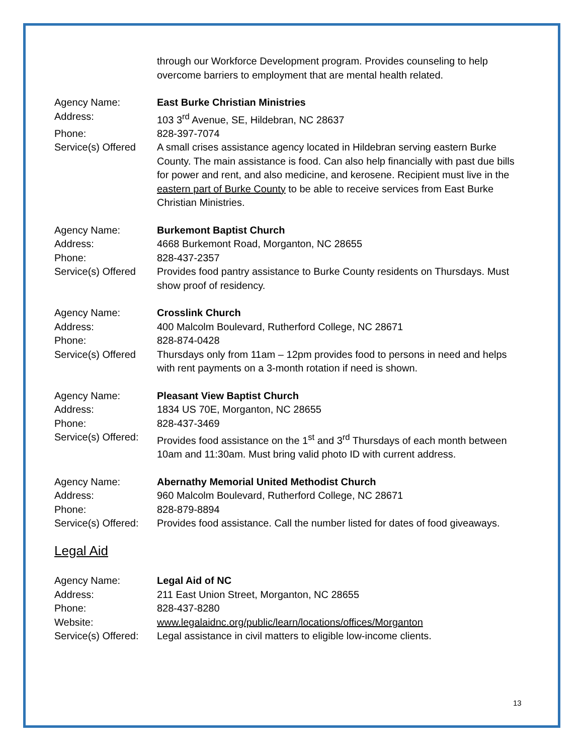through our Workforce Development program. Provides counseling to help overcome barriers to employment that are mental health related.
Agency Name: East Burke Christian Ministries
Address: 103 3<sup>rd</sup> Avenue, SE, Hildebran, NC 28637
Phone: 828-397-7074
Service(s) Offered
A small crises assistance agency located in Hildebran serving eastern Burke County. The main assistance is food. Can also help financially with past due bills for power and rent, and also medicine, and kerosene. Recipient must live in the eastern part of Burke County to be able to receive services from East Burke Christian Ministries.
Agency Name: Burkemont Baptist Church
Address: 4668 Burkemont Road, Morganton, NC 28655
Phone: 828-437-2357
Service(s) Offered
Provides food pantry assistance to Burke County residents on Thursdays. Must show proof of residency.
Agency Name: Crosslink Church
Address: 400 Malcolm Boulevard, Rutherford College, NC 28671
Phone: 828-874-0428
Service(s) Offered
Thursdays only from 11am – 12pm provides food to persons in need and helps with rent payments on a 3-month rotation if need is shown.
Agency Name: Pleasant View Baptist Church
Address: 1834 US 70E, Morganton, NC 28655
Phone: 828-437-3469
Service(s) Offered:
Provides food assistance on the 1<sup>st</sup> and 3<sup>rd</sup> Thursdays of each month between 10am and 11:30am. Must bring valid photo ID with current address.
Agency Name: Abernathy Memorial United Methodist Church
Address: 960 Malcolm Boulevard, Rutherford College, NC 28671
Phone: 828-879-8894
Service(s) Offered:
Provides food assistance. Call the number listed for dates of food giveaways.
Legal Aid
Agency Name: Legal Aid of NC
Address: 211 East Union Street, Morganton, NC 28655
Phone: 828-437-8280
Website: www.legalaidnc.org/public/learn/locations/offices/Morganton
Service(s) Offered:
Legal assistance in civil matters to eligible low-income clients.
13